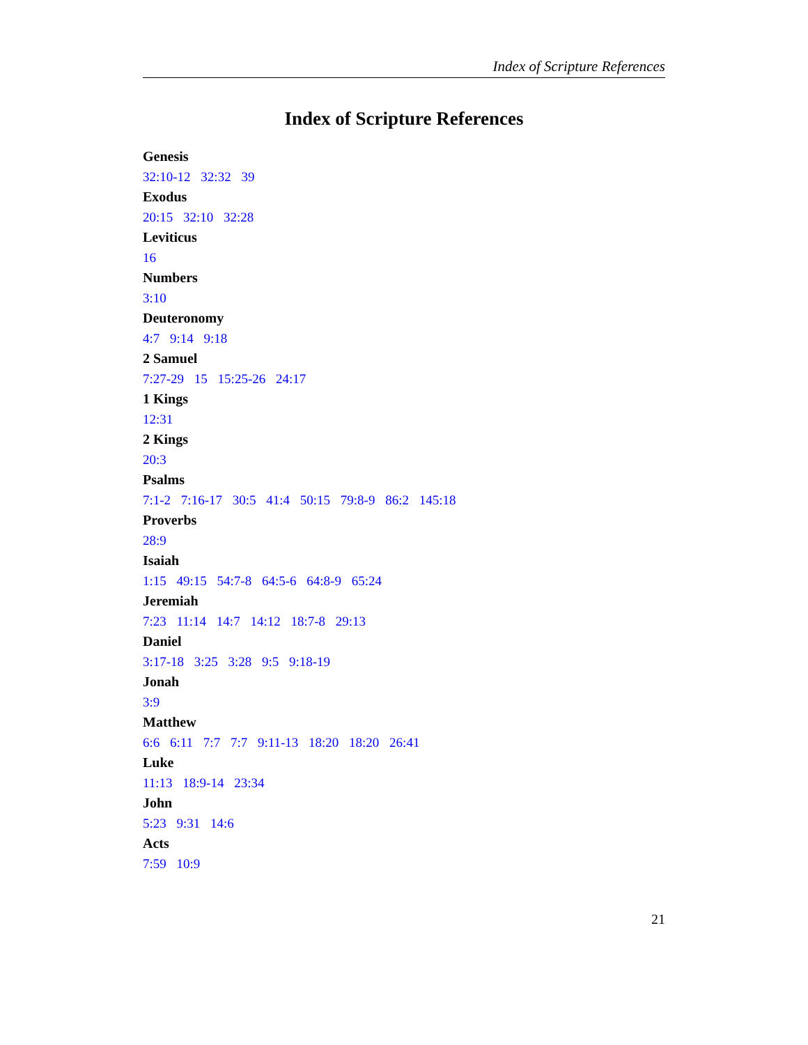Index of Scripture References
Index of Scripture References
Genesis
32:10-12 32:32 39
Exodus
20:15 32:10 32:28
Leviticus
16
Numbers
3:10
Deuteronomy
4:7 9:14 9:18
2 Samuel
7:27-29 15 15:25-26 24:17
1 Kings
12:31
2 Kings
20:3
Psalms
7:1-2 7:16-17 30:5 41:4 50:15 79:8-9 86:2 145:18
Proverbs
28:9
Isaiah
1:15 49:15 54:7-8 64:5-6 64:8-9 65:24
Jeremiah
7:23 11:14 14:7 14:12 18:7-8 29:13
Daniel
3:17-18 3:25 3:28 9:5 9:18-19
Jonah
3:9
Matthew
6:6 6:11 7:7 7:7 9:11-13 18:20 18:20 26:41
Luke
11:13 18:9-14 23:34
John
5:23 9:31 14:6
Acts
7:59 10:9
21